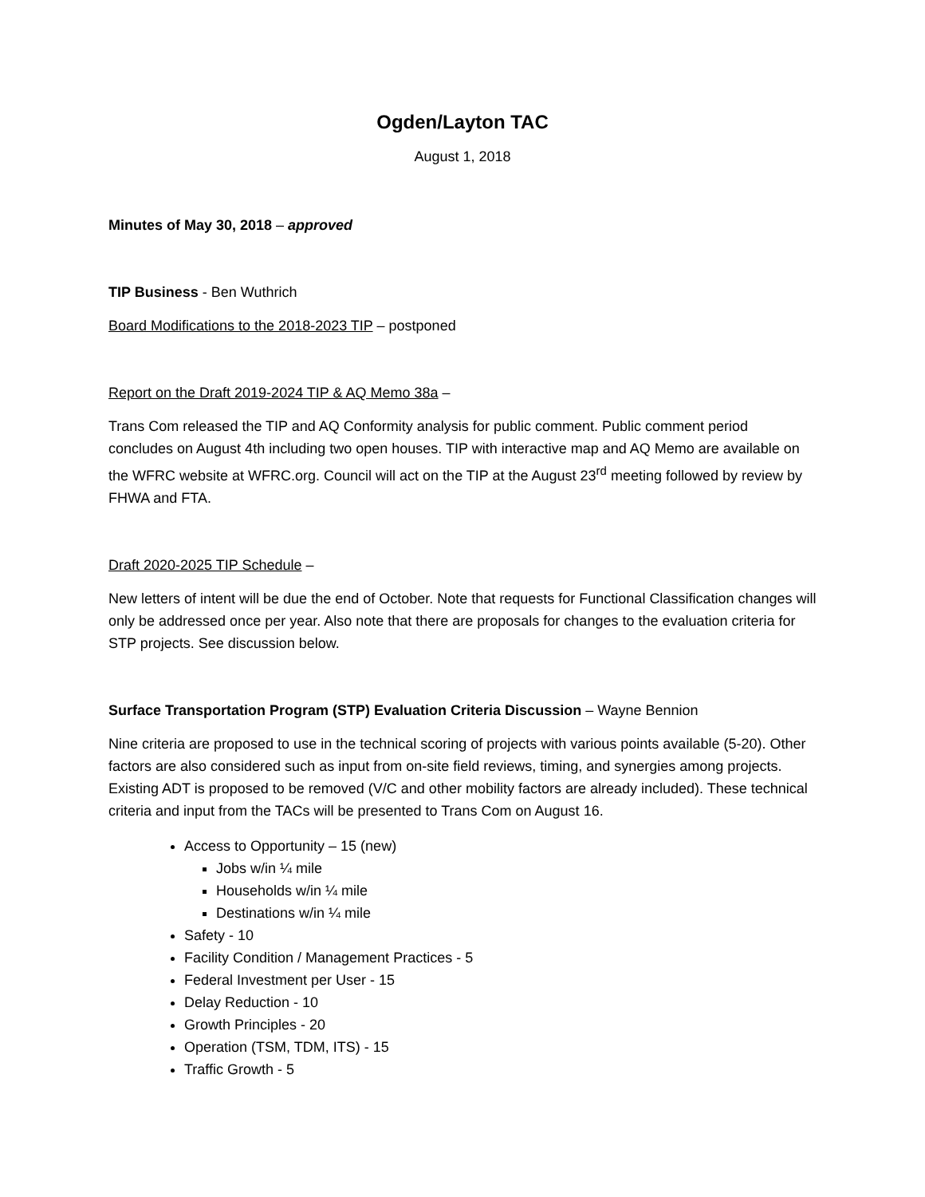Ogden/Layton TAC
August 1, 2018
Minutes of May 30, 2018 – approved
TIP Business - Ben Wuthrich
Board Modifications to the 2018-2023 TIP – postponed
Report on the Draft 2019-2024 TIP & AQ Memo 38a –
Trans Com released the TIP and AQ Conformity analysis for public comment. Public comment period concludes on August 4th including two open houses. TIP with interactive map and AQ Memo are available on the WFRC website at WFRC.org. Council will act on the TIP at the August 23<sup>rd</sup> meeting followed by review by FHWA and FTA.
Draft 2020-2025 TIP Schedule –
New letters of intent will be due the end of October. Note that requests for Functional Classification changes will only be addressed once per year. Also note that there are proposals for changes to the evaluation criteria for STP projects. See discussion below.
Surface Transportation Program (STP) Evaluation Criteria Discussion – Wayne Bennion
Nine criteria are proposed to use in the technical scoring of projects with various points available (5-20). Other factors are also considered such as input from on-site field reviews, timing, and synergies among projects. Existing ADT is proposed to be removed (V/C and other mobility factors are already included). These technical criteria and input from the TACs will be presented to Trans Com on August 16.
Access to Opportunity – 15 (new)
Jobs w/in ¼ mile
Households w/in ¼ mile
Destinations w/in ¼ mile
Safety - 10
Facility Condition / Management Practices - 5
Federal Investment per User - 15
Delay Reduction - 10
Growth Principles - 20
Operation (TSM, TDM, ITS) - 15
Traffic Growth - 5